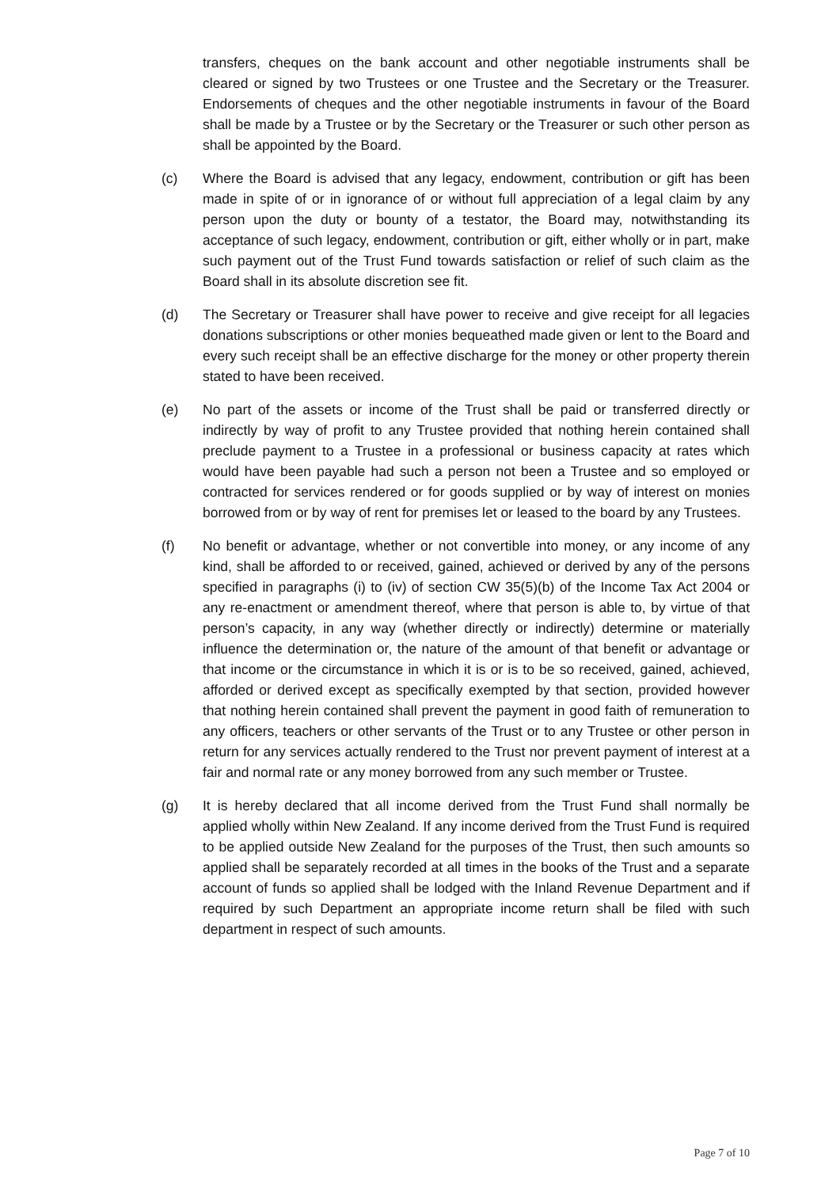transfers, cheques on the bank account and other negotiable instruments shall be cleared or signed by two Trustees or one Trustee and the Secretary or the Treasurer. Endorsements of cheques and the other negotiable instruments in favour of the Board shall be made by a Trustee or by the Secretary or the Treasurer or such other person as shall be appointed by the Board.
(c) Where the Board is advised that any legacy, endowment, contribution or gift has been made in spite of or in ignorance of or without full appreciation of a legal claim by any person upon the duty or bounty of a testator, the Board may, notwithstanding its acceptance of such legacy, endowment, contribution or gift, either wholly or in part, make such payment out of the Trust Fund towards satisfaction or relief of such claim as the Board shall in its absolute discretion see fit.
(d) The Secretary or Treasurer shall have power to receive and give receipt for all legacies donations subscriptions or other monies bequeathed made given or lent to the Board and every such receipt shall be an effective discharge for the money or other property therein stated to have been received.
(e) No part of the assets or income of the Trust shall be paid or transferred directly or indirectly by way of profit to any Trustee provided that nothing herein contained shall preclude payment to a Trustee in a professional or business capacity at rates which would have been payable had such a person not been a Trustee and so employed or contracted for services rendered or for goods supplied or by way of interest on monies borrowed from or by way of rent for premises let or leased to the board by any Trustees.
(f) No benefit or advantage, whether or not convertible into money, or any income of any kind, shall be afforded to or received, gained, achieved or derived by any of the persons specified in paragraphs (i) to (iv) of section CW 35(5)(b) of the Income Tax Act 2004 or any re-enactment or amendment thereof, where that person is able to, by virtue of that person’s capacity, in any way (whether directly or indirectly) determine or materially influence the determination or, the nature of the amount of that benefit or advantage or that income or the circumstance in which it is or is to be so received, gained, achieved, afforded or derived except as specifically exempted by that section, provided however that nothing herein contained shall prevent the payment in good faith of remuneration to any officers, teachers or other servants of the Trust or to any Trustee or other person in return for any services actually rendered to the Trust nor prevent payment of interest at a fair and normal rate or any money borrowed from any such member or Trustee.
(g) It is hereby declared that all income derived from the Trust Fund shall normally be applied wholly within New Zealand. If any income derived from the Trust Fund is required to be applied outside New Zealand for the purposes of the Trust, then such amounts so applied shall be separately recorded at all times in the books of the Trust and a separate account of funds so applied shall be lodged with the Inland Revenue Department and if required by such Department an appropriate income return shall be filed with such department in respect of such amounts.
Page 7 of 10